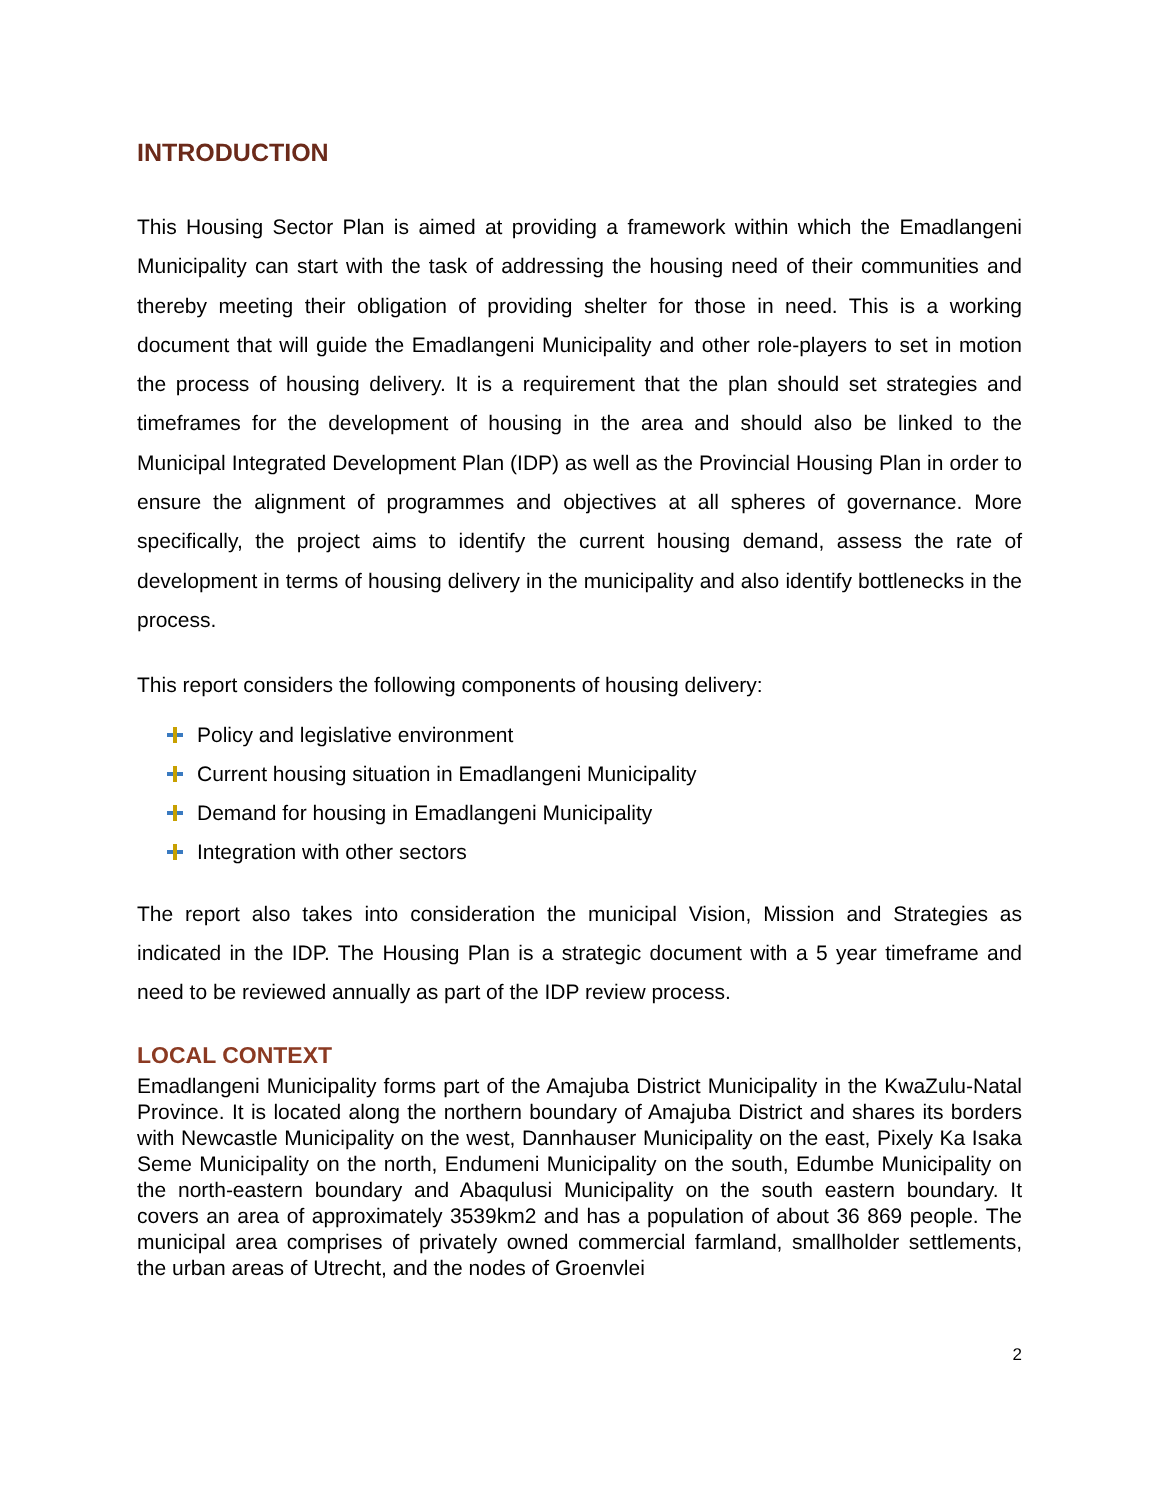INTRODUCTION
This Housing Sector Plan is aimed at providing a framework within which the Emadlangeni Municipality can start with the task of addressing the housing need of their communities and thereby meeting their obligation of providing shelter for those in need. This is a working document that will guide the Emadlangeni Municipality and other role-players to set in motion the process of housing delivery. It is a requirement that the plan should set strategies and timeframes for the development of housing in the area and should also be linked to the Municipal Integrated Development Plan (IDP) as well as the Provincial Housing Plan in order to ensure the alignment of programmes and objectives at all spheres of governance. More specifically, the project aims to identify the current housing demand, assess the rate of development in terms of housing delivery in the municipality and also identify bottlenecks in the process.
This report considers the following components of housing delivery:
Policy and legislative environment
Current housing situation in Emadlangeni Municipality
Demand for housing in Emadlangeni Municipality
Integration with other sectors
The report also takes into consideration the municipal Vision, Mission and Strategies as indicated in the IDP. The Housing Plan is a strategic document with a 5 year timeframe and need to be reviewed annually as part of the IDP review process.
LOCAL CONTEXT
Emadlangeni Municipality forms part of the Amajuba District Municipality in the KwaZulu-Natal Province. It is located along the northern boundary of Amajuba District and shares its borders with Newcastle Municipality on the west, Dannhauser Municipality on the east, Pixely Ka Isaka Seme Municipality on the north, Endumeni Municipality on the south, Edumbe Municipality on the north-eastern boundary and Abaqulusi Municipality on the south eastern boundary. It covers an area of approximately 3539km2 and has a population of about 36 869 people. The municipal area comprises of privately owned commercial farmland, smallholder settlements, the urban areas of Utrecht, and the nodes of Groenvlei
2